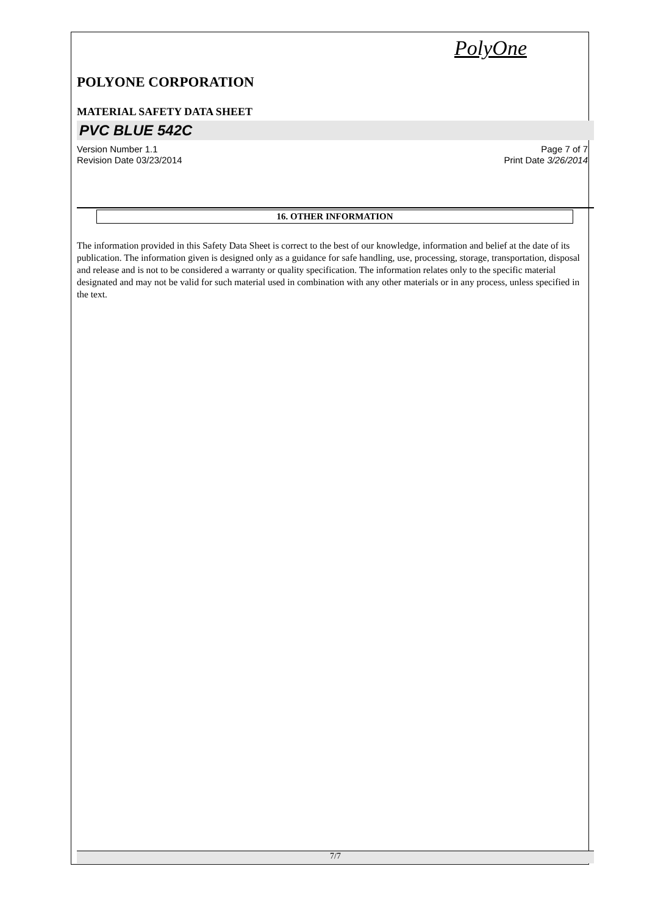PolyOne
POLYONE CORPORATION
MATERIAL SAFETY DATA SHEET
PVC BLUE 542C
Version Number 1.1
Revision Date 03/23/2014
Page 7 of 7
Print Date 3/26/2014
16. OTHER INFORMATION
The information provided in this Safety Data Sheet is correct to the best of our knowledge, information and belief at the date of its publication. The information given is designed only as a guidance for safe handling, use, processing, storage, transportation, disposal and release and is not to be considered a warranty or quality specification. The information relates only to the specific material designated and may not be valid for such material used in combination with any other materials or in any process, unless specified in the text.
7/7